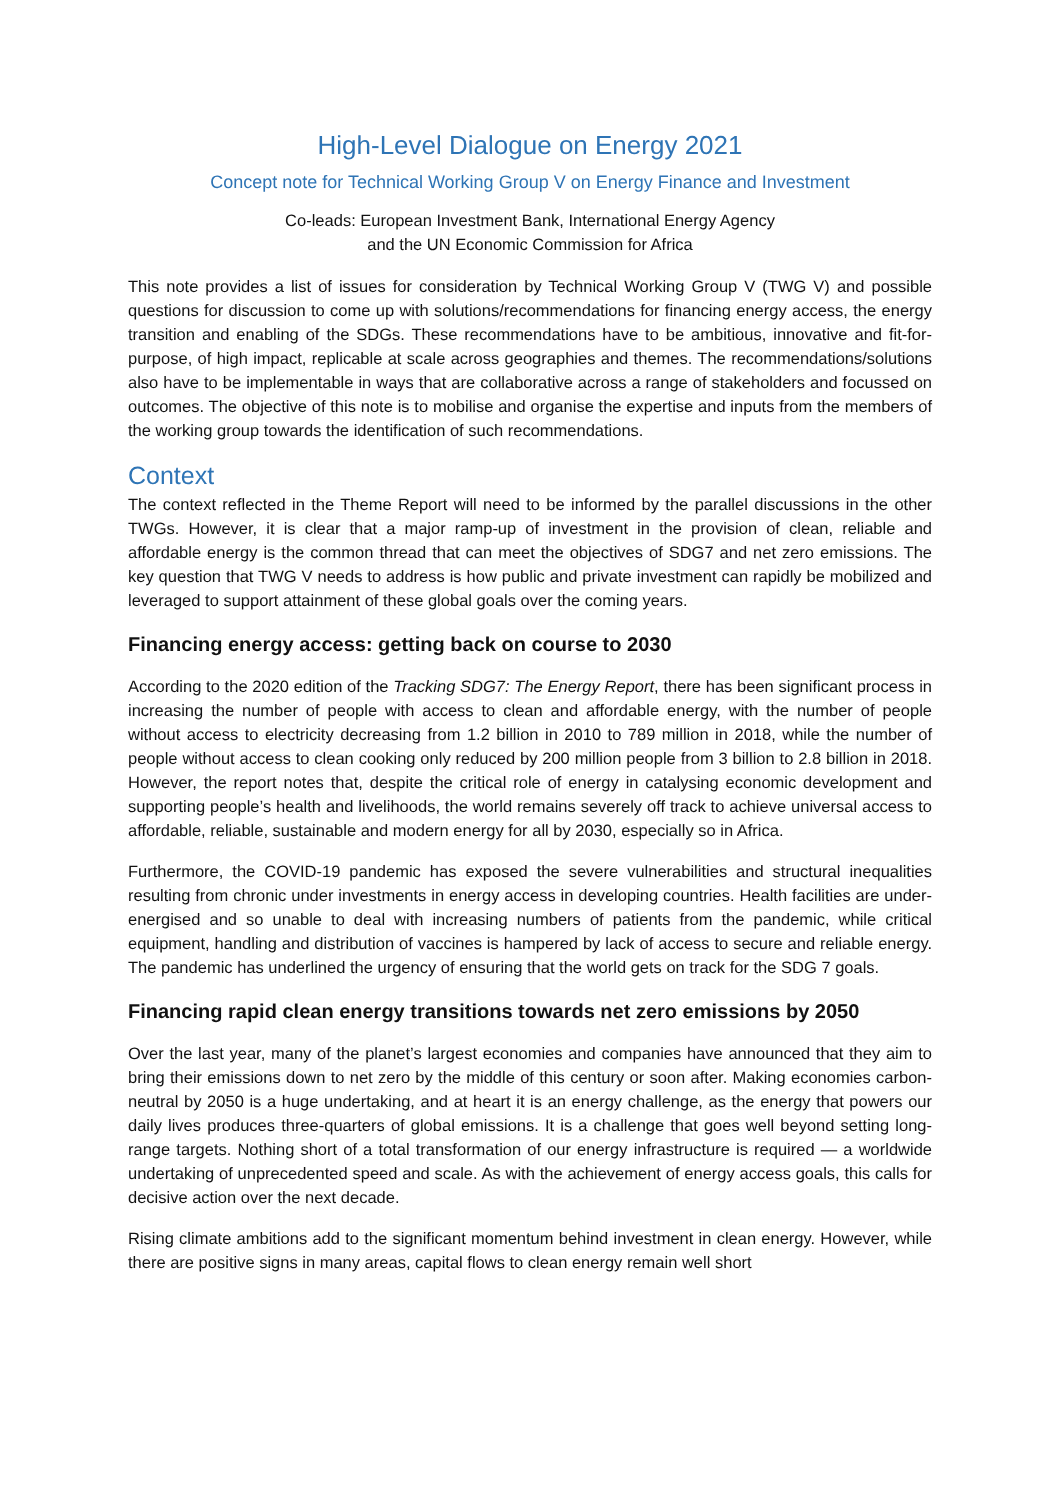High-Level Dialogue on Energy 2021
Concept note for Technical Working Group V on Energy Finance and Investment
Co-leads: European Investment Bank, International Energy Agency
and the UN Economic Commission for Africa
This note provides a list of issues for consideration by Technical Working Group V (TWG V) and possible questions for discussion to come up with solutions/recommendations for financing energy access, the energy transition and enabling of the SDGs. These recommendations have to be ambitious, innovative and fit-for-purpose, of high impact, replicable at scale across geographies and themes. The recommendations/solutions also have to be implementable in ways that are collaborative across a range of stakeholders and focussed on outcomes. The objective of this note is to mobilise and organise the expertise and inputs from the members of the working group towards the identification of such recommendations.
Context
The context reflected in the Theme Report will need to be informed by the parallel discussions in the other TWGs. However, it is clear that a major ramp-up of investment in the provision of clean, reliable and affordable energy is the common thread that can meet the objectives of SDG7 and net zero emissions. The key question that TWG V needs to address is how public and private investment can rapidly be mobilized and leveraged to support attainment of these global goals over the coming years.
Financing energy access: getting back on course to 2030
According to the 2020 edition of the Tracking SDG7: The Energy Report, there has been significant process in increasing the number of people with access to clean and affordable energy, with the number of people without access to electricity decreasing from 1.2 billion in 2010 to 789 million in 2018, while the number of people without access to clean cooking only reduced by 200 million people from 3 billion to 2.8 billion in 2018. However, the report notes that, despite the critical role of energy in catalysing economic development and supporting people’s health and livelihoods, the world remains severely off track to achieve universal access to affordable, reliable, sustainable and modern energy for all by 2030, especially so in Africa.
Furthermore, the COVID-19 pandemic has exposed the severe vulnerabilities and structural inequalities resulting from chronic under investments in energy access in developing countries. Health facilities are under-energised and so unable to deal with increasing numbers of patients from the pandemic, while critical equipment, handling and distribution of vaccines is hampered by lack of access to secure and reliable energy. The pandemic has underlined the urgency of ensuring that the world gets on track for the SDG 7 goals.
Financing rapid clean energy transitions towards net zero emissions by 2050
Over the last year, many of the planet’s largest economies and companies have announced that they aim to bring their emissions down to net zero by the middle of this century or soon after. Making economies carbon-neutral by 2050 is a huge undertaking, and at heart it is an energy challenge, as the energy that powers our daily lives produces three-quarters of global emissions. It is a challenge that goes well beyond setting long-range targets. Nothing short of a total transformation of our energy infrastructure is required — a worldwide undertaking of unprecedented speed and scale. As with the achievement of energy access goals, this calls for decisive action over the next decade.
Rising climate ambitions add to the significant momentum behind investment in clean energy. However, while there are positive signs in many areas, capital flows to clean energy remain well short